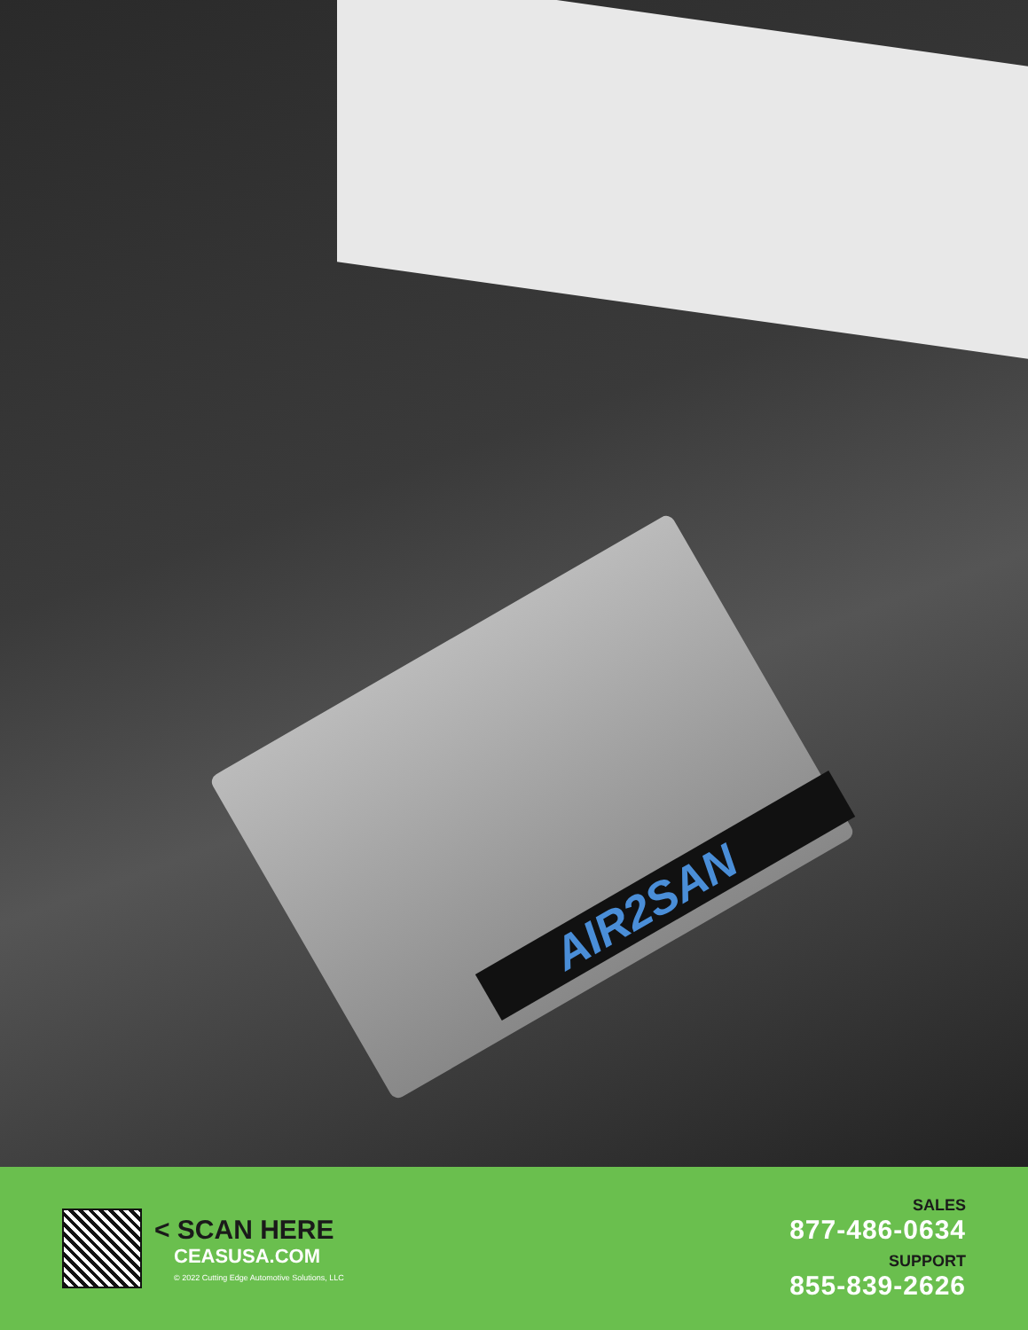AIR2SAN
< SCAN HERE
CEASUSA.COM
© 2022 Cutting Edge Automotive Solutions, LLC
SALES
877-486-0634
SUPPORT
855-839-2626